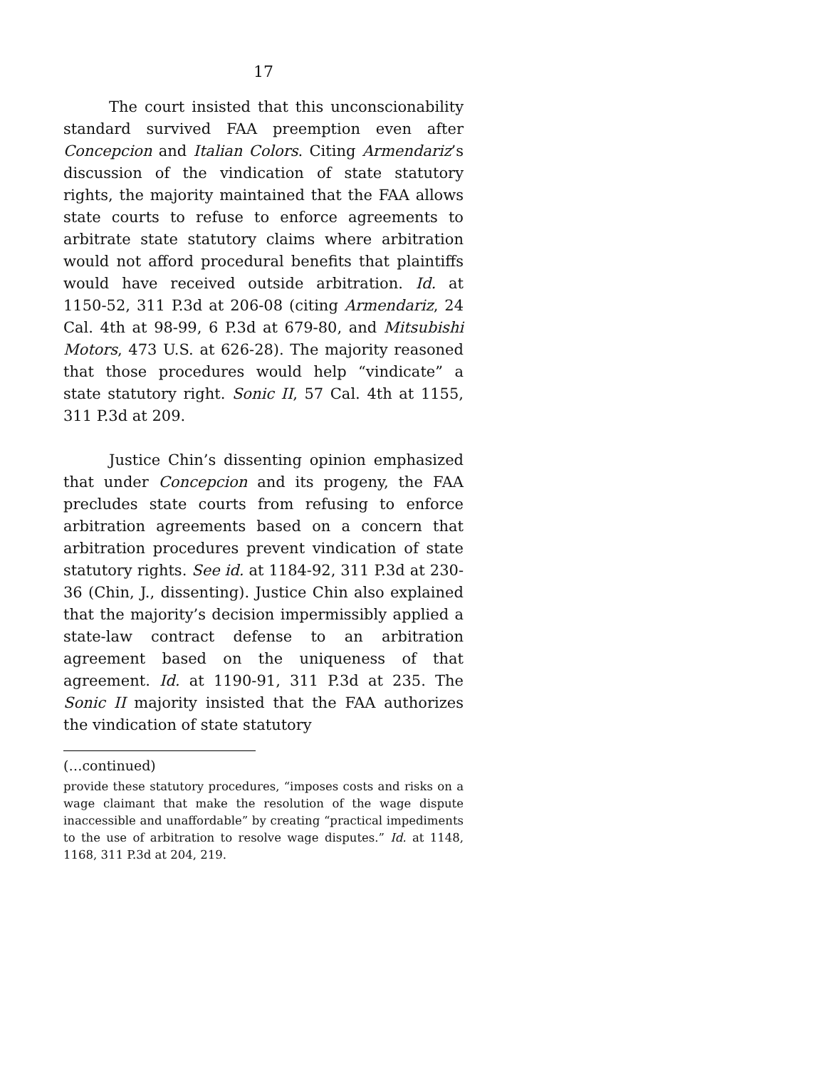17
The court insisted that this unconscionability standard survived FAA preemption even after Concepcion and Italian Colors. Citing Armendariz’s discussion of the vindication of state statutory rights, the majority maintained that the FAA allows state courts to refuse to enforce agreements to arbitrate state statutory claims where arbitration would not afford procedural benefits that plaintiffs would have received outside arbitration. Id. at 1150-52, 311 P.3d at 206-08 (citing Armendariz, 24 Cal. 4th at 98-99, 6 P.3d at 679-80, and Mitsubishi Motors, 473 U.S. at 626-28). The majority reasoned that those procedures would help “vindicate” a state statutory right. Sonic II, 57 Cal. 4th at 1155, 311 P.3d at 209.
Justice Chin’s dissenting opinion emphasized that under Concepcion and its progeny, the FAA precludes state courts from refusing to enforce arbitration agreements based on a concern that arbitration procedures prevent vindication of state statutory rights. See id. at 1184-92, 311 P.3d at 230-36 (Chin, J., dissenting). Justice Chin also explained that the majority’s decision impermissibly applied a state-law contract defense to an arbitration agreement based on the uniqueness of that agreement. Id. at 1190-91, 311 P.3d at 235. The Sonic II majority insisted that the FAA authorizes the vindication of state statutory
(…continued)
provide these statutory procedures, “imposes costs and risks on a wage claimant that make the resolution of the wage dispute inaccessible and unaffordable” by creating “practical impediments to the use of arbitration to resolve wage disputes.” Id. at 1148, 1168, 311 P.3d at 204, 219.